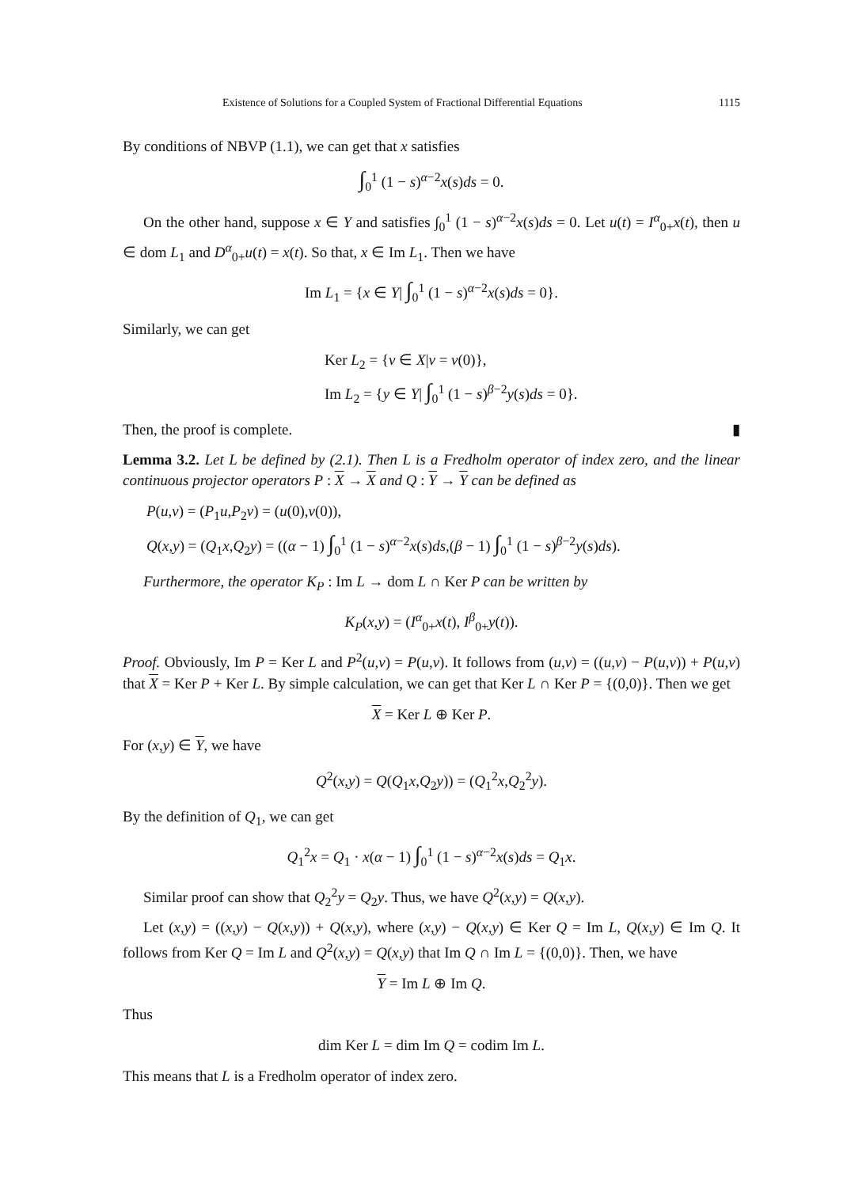Existence of Solutions for a Coupled System of Fractional Differential Equations 1115
By conditions of NBVP (1.1), we can get that x satisfies
∫<sub>0</sub><sup>1</sup> (1 − s)<sup>α−2</sup>x(s)ds = 0.
On the other hand, suppose x ∈ Y and satisfies ∫<sub>0</sub><sup>1</sup> (1 − s)<sup>α−2</sup>x(s)ds = 0. Let u(t) = I<sup>α</sup><sub>0+</sub>x(t), then u ∈ dom L<sub>1</sub> and D<sup>α</sup><sub>0+</sub>u(t) = x(t). So that, x ∈ Im L<sub>1</sub>. Then we have
Im L<sub>1</sub> = {x ∈ Y| ∫<sub>0</sub><sup>1</sup> (1 − s)<sup>α−2</sup>x(s)ds = 0}.
Similarly, we can get
Ker L<sub>2</sub> = {v ∈ X|v = v(0)},
Im L<sub>2</sub> = {y ∈ Y| ∫<sub>0</sub><sup>1</sup> (1 − s)<sup>β−2</sup>y(s)ds = 0}.
Then, the proof is complete. ▮
Lemma 3.2. Let L be defined by (2.1). Then L is a Fredholm operator of index zero, and the linear continuous projector operators P : X → X and Q : Y → Y can be defined as
P(u,v) = (P<sub>1</sub>u,P<sub>2</sub>v) = (u(0),v(0)),
Q(x,y) = (Q<sub>1</sub>x,Q<sub>2</sub>y) = ((α − 1) ∫<sub>0</sub><sup>1</sup> (1 − s)<sup>α−2</sup>x(s)ds,(β − 1) ∫<sub>0</sub><sup>1</sup> (1 − s)<sup>β−2</sup>y(s)ds).
Furthermore, the operator K<sub>P</sub> : Im L → dom L ∩ Ker P can be written by
K<sub>P</sub>(x,y) = (I<sup>α</sup><sub>0+</sub>x(t), I<sup>β</sup><sub>0+</sub>y(t)).
Proof. Obviously, Im P = Ker L and P<sup>2</sup>(u,v) = P(u,v). It follows from (u,v) = ((u,v) − P(u,v)) + P(u,v) that X = Ker P + Ker L. By simple calculation, we can get that Ker L ∩ Ker P = {(0,0)}. Then we get
X = Ker L ⊕ Ker P.
For (x,y) ∈ Y, we have
Q<sup>2</sup>(x,y) = Q(Q<sub>1</sub>x,Q<sub>2</sub>y)) = (Q<sub>1</sub><sup>2</sup>x,Q<sub>2</sub><sup>2</sup>y).
By the definition of Q<sub>1</sub>, we can get
Q<sub>1</sub><sup>2</sup>x = Q<sub>1</sub> · x(α − 1) ∫<sub>0</sub><sup>1</sup> (1 − s)<sup>α−2</sup>x(s)ds = Q<sub>1</sub>x.
Similar proof can show that Q<sub>2</sub><sup>2</sup>y = Q<sub>2</sub>y. Thus, we have Q<sup>2</sup>(x,y) = Q(x,y).
Let (x,y) = ((x,y) − Q(x,y)) + Q(x,y), where (x,y) − Q(x,y) ∈ Ker Q = Im L, Q(x,y) ∈ Im Q. It follows from Ker Q = Im L and Q<sup>2</sup>(x,y) = Q(x,y) that Im Q ∩ Im L = {(0,0)}. Then, we have
Y = Im L ⊕ Im Q.
Thus
dim Ker L = dim Im Q = codim Im L.
This means that L is a Fredholm operator of index zero.